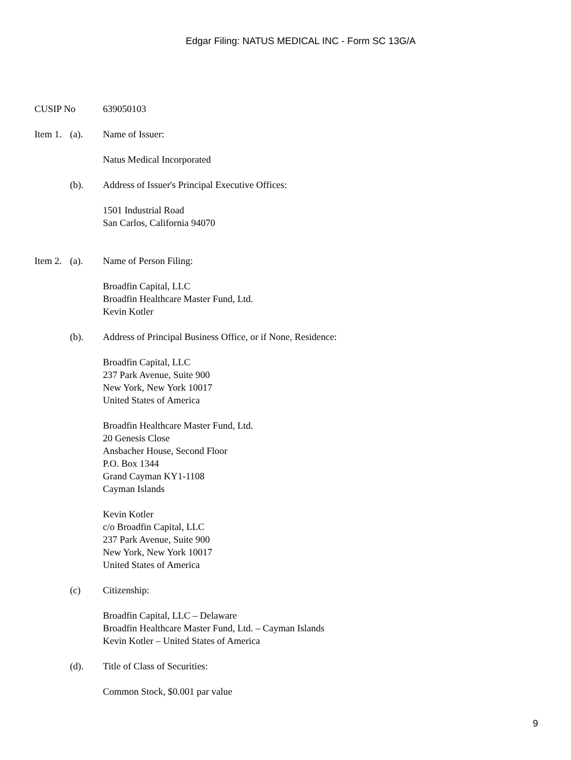Edgar Filing: NATUS MEDICAL INC - Form SC 13G/A
CUSIP No 639050103
Item 1.
(a). Name of Issuer:
Natus Medical Incorporated
(b). Address of Issuer's Principal Executive Offices:
1501 Industrial Road
San Carlos, California 94070
Item 2.
(a). Name of Person Filing:
Broadfin Capital, LLC
Broadfin Healthcare Master Fund, Ltd.
Kevin Kotler
(b). Address of Principal Business Office, or if None, Residence:
Broadfin Capital, LLC
237 Park Avenue, Suite 900
New York, New York 10017
United States of America
Broadfin Healthcare Master Fund, Ltd.
20 Genesis Close
Ansbacher House, Second Floor
P.O. Box 1344
Grand Cayman KY1-1108
Cayman Islands
Kevin Kotler
c/o Broadfin Capital, LLC
237 Park Avenue, Suite 900
New York, New York 10017
United States of America
(c) Citizenship:
Broadfin Capital, LLC – Delaware
Broadfin Healthcare Master Fund, Ltd. – Cayman Islands
Kevin Kotler – United States of America
(d). Title of Class of Securities:
Common Stock, $0.001 par value
9